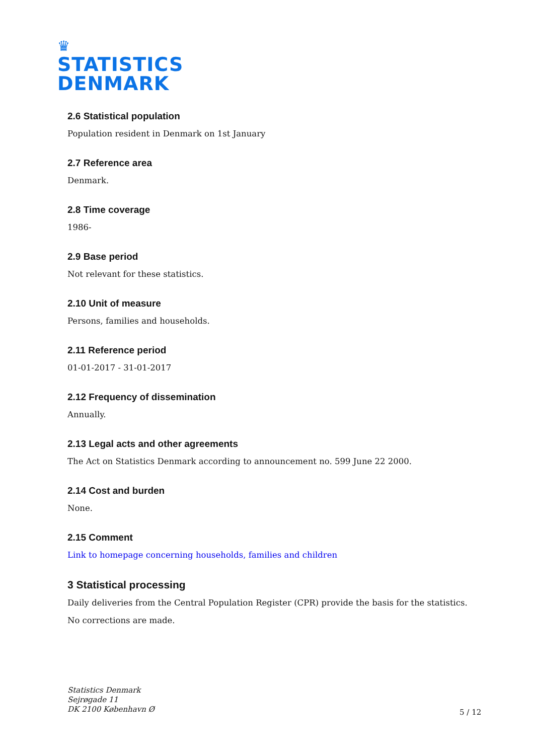♛
STATISTICS
DENMARK
2.6 Statistical population
Population resident in Denmark on 1st January
2.7 Reference area
Denmark.
2.8 Time coverage
1986-
2.9 Base period
Not relevant for these statistics.
2.10 Unit of measure
Persons, families and households.
2.11 Reference period
01-01-2017 - 31-01-2017
2.12 Frequency of dissemination
Annually.
2.13 Legal acts and other agreements
The Act on Statistics Denmark according to announcement no. 599 June 22 2000.
2.14 Cost and burden
None.
2.15 Comment
Link to homepage concerning households, families and children
3 Statistical processing
Daily deliveries from the Central Population Register (CPR) provide the basis for the statistics.
No corrections are made.
Statistics Denmark
Sejrøgade 11
DK 2100 København Ø
5 / 12